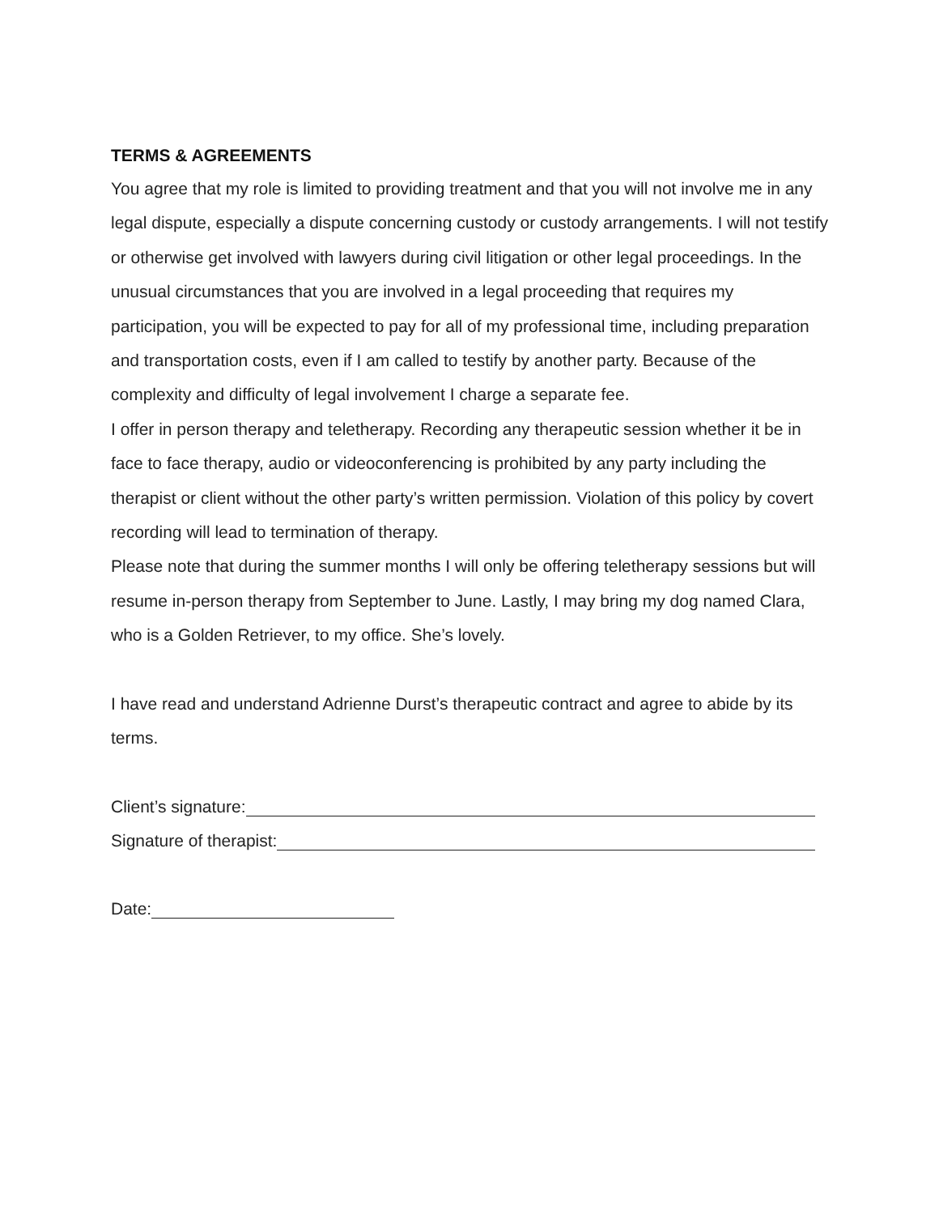TERMS & AGREEMENTS
You agree that my role is limited to providing treatment and that you will not involve me in any legal dispute, especially a dispute concerning custody or custody arrangements. I will not testify or otherwise get involved with lawyers during civil litigation or other legal proceedings. In the unusual circumstances that you are involved in a legal proceeding that requires my participation, you will be expected to pay for all of my professional time, including preparation and transportation costs, even if I am called to testify by another party. Because of the complexity and difficulty of legal involvement I charge a separate fee.
I offer in person therapy and teletherapy. Recording any therapeutic session whether it be in face to face therapy, audio or videoconferencing is prohibited by any party including the therapist or client without the other party’s written permission. Violation of this policy by covert recording will lead to termination of therapy.
Please note that during the summer months I will only be offering teletherapy sessions but will resume in-person therapy from September to June. Lastly, I may bring my dog named Clara, who is a Golden Retriever, to my office. She’s lovely.
I have read and understand Adrienne Durst’s therapeutic contract and agree to abide by its terms.
Client’s signature:
Signature of therapist:
Date: